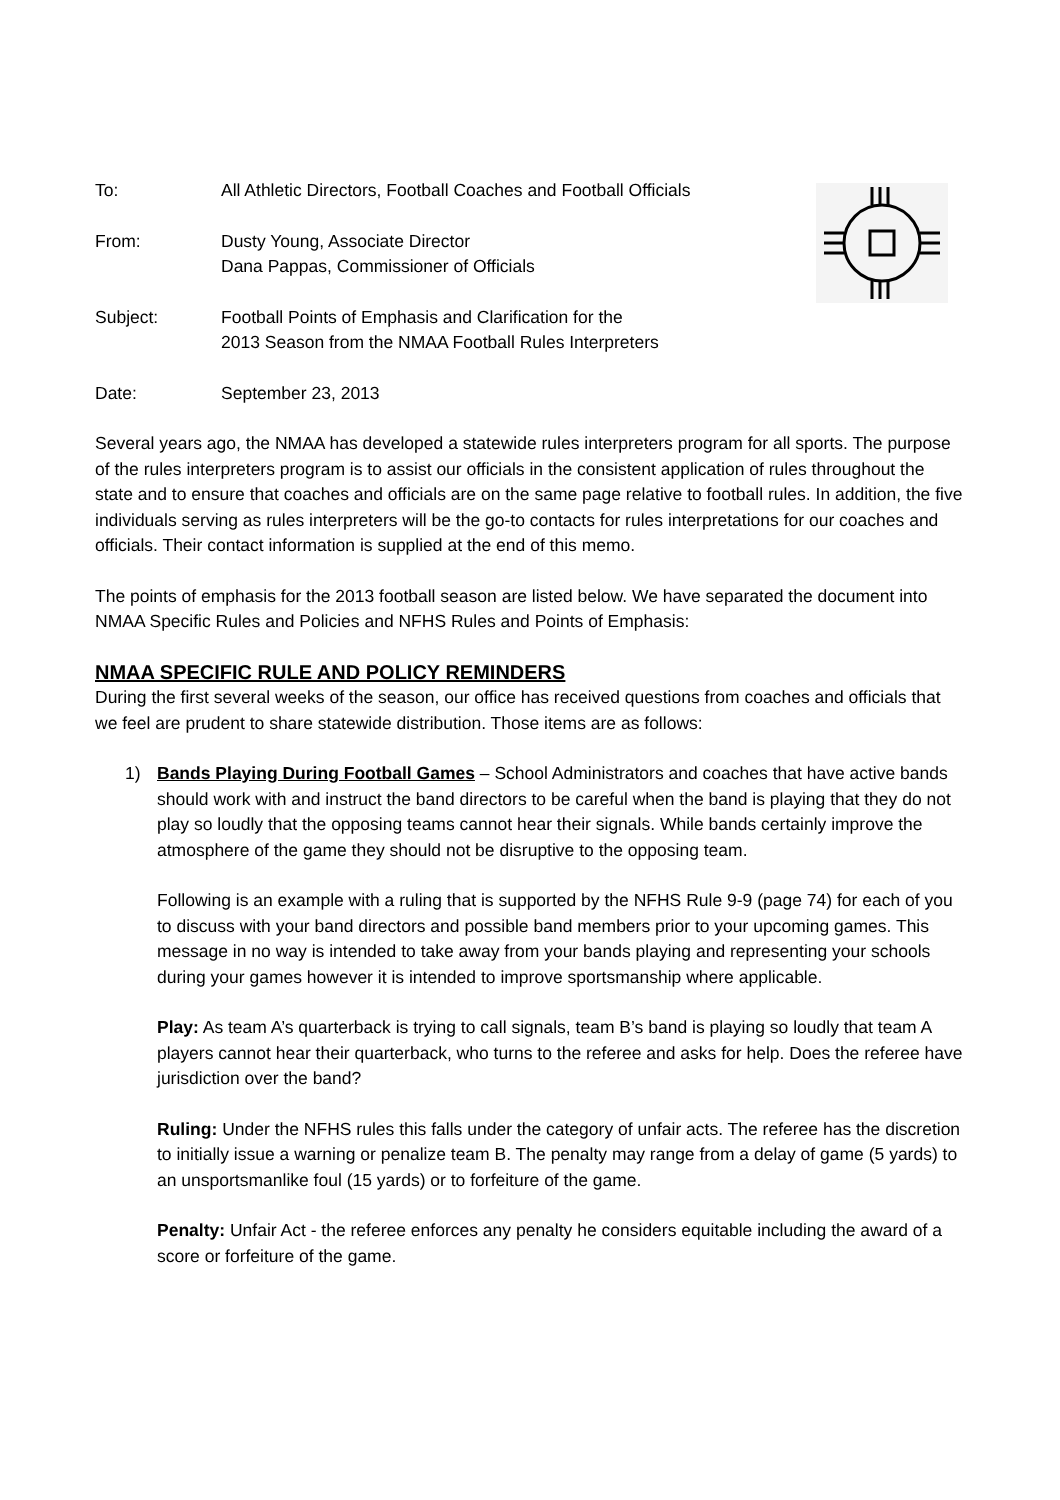To: All Athletic Directors, Football Coaches and Football Officials
From: Dusty Young, Associate Director
Dana Pappas, Commissioner of Officials
Subject: Football Points of Emphasis and Clarification for the
2013 Season from the NMAA Football Rules Interpreters
Date: September 23, 2013
Several years ago, the NMAA has developed a statewide rules interpreters program for all sports. The purpose of the rules interpreters program is to assist our officials in the consistent application of rules throughout the state and to ensure that coaches and officials are on the same page relative to football rules. In addition, the five individuals serving as rules interpreters will be the go-to contacts for rules interpretations for our coaches and officials. Their contact information is supplied at the end of this memo.
The points of emphasis for the 2013 football season are listed below. We have separated the document into NMAA Specific Rules and Policies and NFHS Rules and Points of Emphasis:
NMAA SPECIFIC RULE AND POLICY REMINDERS
During the first several weeks of the season, our office has received questions from coaches and officials that we feel are prudent to share statewide distribution. Those items are as follows:
1)
Bands Playing During Football Games – School Administrators and coaches that have active bands should work with and instruct the band directors to be careful when the band is playing that they do not play so loudly that the opposing teams cannot hear their signals. While bands certainly improve the atmosphere of the game they should not be disruptive to the opposing team.
Following is an example with a ruling that is supported by the NFHS Rule 9-9 (page 74) for each of you to discuss with your band directors and possible band members prior to your upcoming games. This message in no way is intended to take away from your bands playing and representing your schools during your games however it is intended to improve sportsmanship where applicable.
Play: As team A’s quarterback is trying to call signals, team B’s band is playing so loudly that team A players cannot hear their quarterback, who turns to the referee and asks for help. Does the referee have jurisdiction over the band?
Ruling: Under the NFHS rules this falls under the category of unfair acts. The referee has the discretion to initially issue a warning or penalize team B. The penalty may range from a delay of game (5 yards) to an unsportsmanlike foul (15 yards) or to forfeiture of the game.
Penalty: Unfair Act - the referee enforces any penalty he considers equitable including the award of a score or forfeiture of the game.